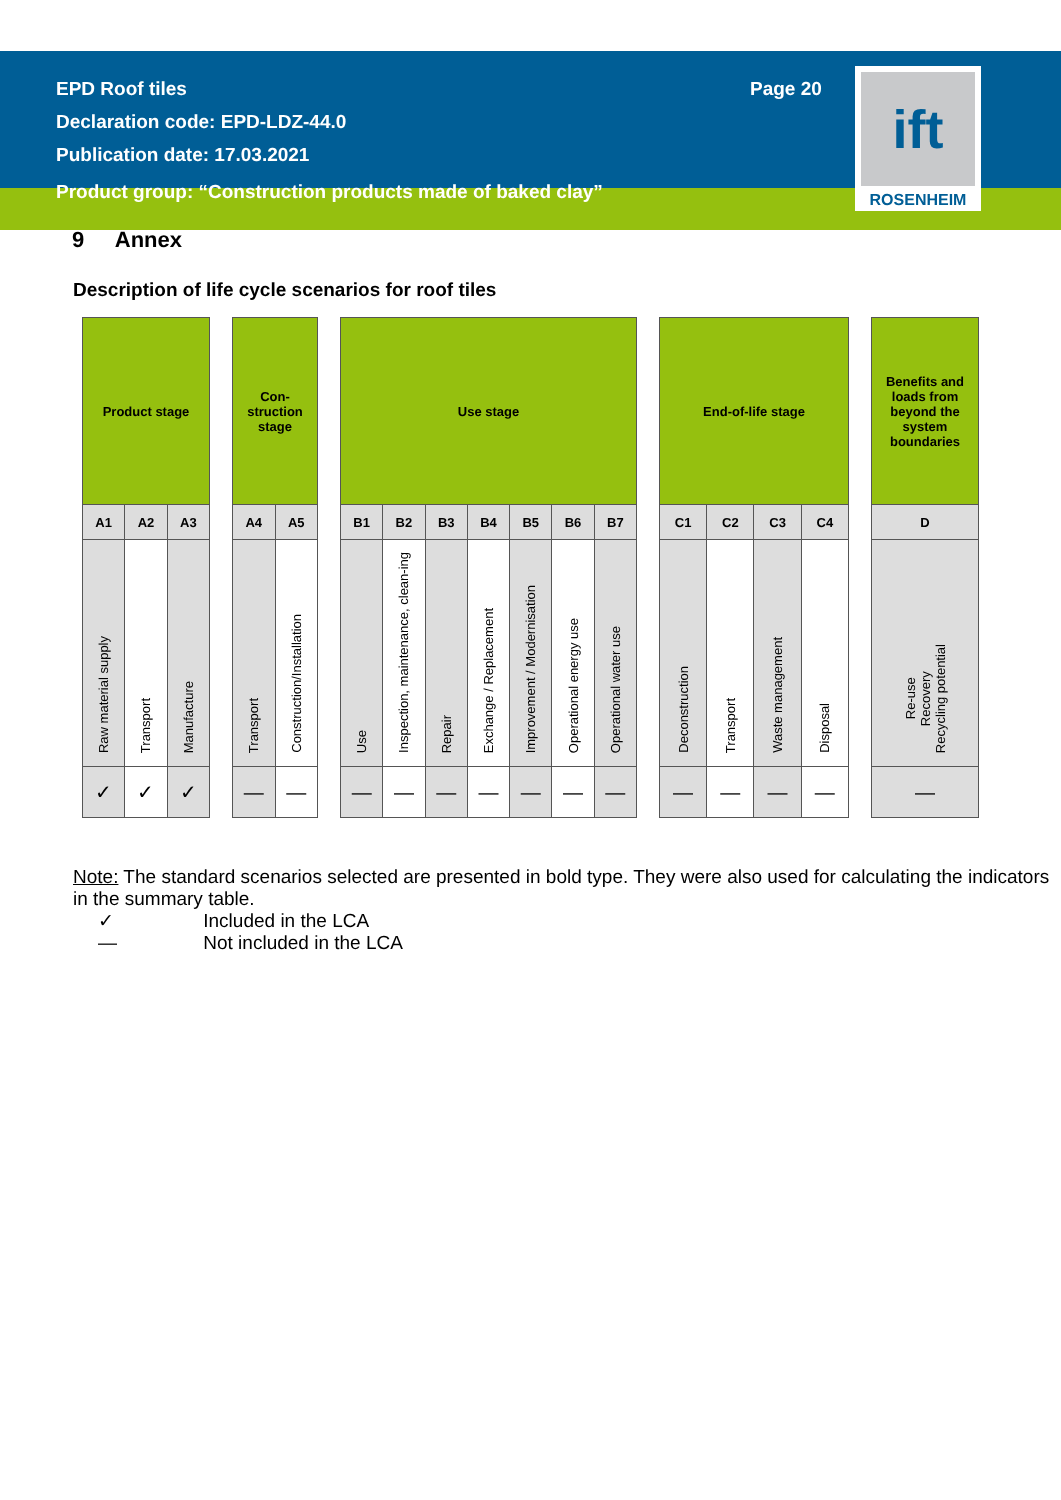EPD Roof tiles
Declaration code: EPD-LDZ-44.0
Publication date: 17.03.2021
Page 20
ift
ROSENHEIM
Product group: “Construction products made of baked clay”
9 Annex
Description of life cycle scenarios for roof tiles
| Product stage | | |
| A1 | A2 | A3 |
| Raw material supply | Transport | Manufacture |
| ✓ | ✓ | ✓ |
| Con- struction stage | |
| A4 | A5 |
| Transport | Construction/Installation |
| — | — |
| Use stage | | | | | | |
| B1 | B2 | B3 | B4 | B5 | B6 | B7 |
| Use | Inspection, maintenance, clean-ing | Repair | Exchange / Replacement | Improvement / Modernisation | Operational energy use | Operational water use |
| — | — | — | — | — | — | — |
| End-of-life stage | | | |
| C1 | C2 | C3 | C4 |
| Deconstruction | Transport | Waste management | Disposal |
| — | — | — | — |
| Benefits and loads from beyond the system boundaries |
| D |
| Re-use Recovery Recycling potential |
| — |
Note: The standard scenarios selected are presented in bold type. They were also used for calculating the indicators in the summary table.
✓ Included in the LCA
— Not included in the LCA